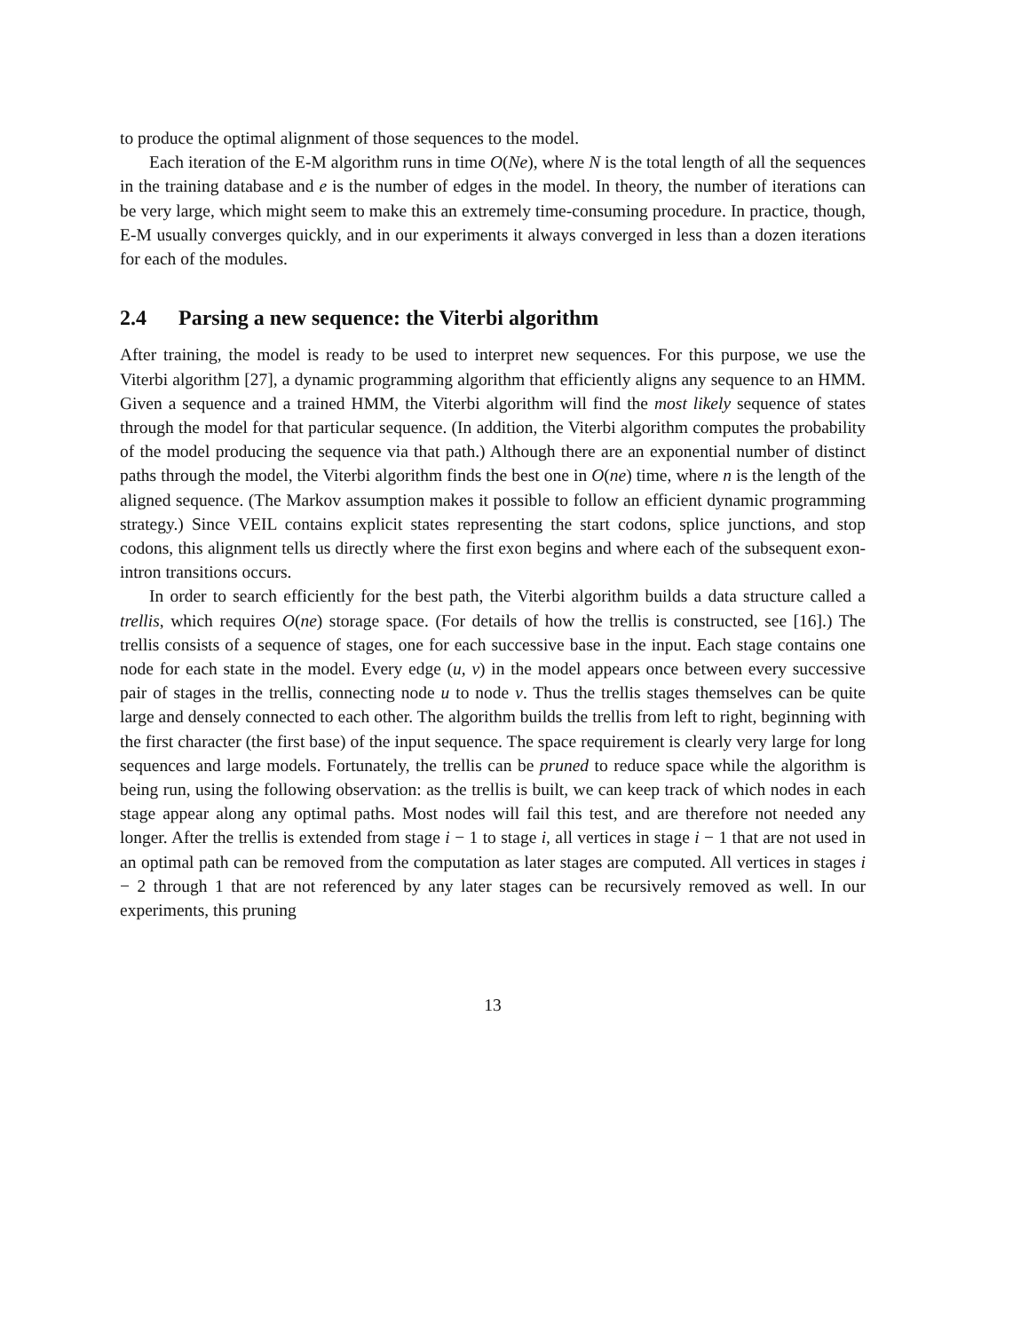to produce the optimal alignment of those sequences to the model.
Each iteration of the E-M algorithm runs in time O(Ne), where N is the total length of all the sequences in the training database and e is the number of edges in the model. In theory, the number of iterations can be very large, which might seem to make this an extremely time-consuming procedure. In practice, though, E-M usually converges quickly, and in our experiments it always converged in less than a dozen iterations for each of the modules.
2.4 Parsing a new sequence: the Viterbi algorithm
After training, the model is ready to be used to interpret new sequences. For this purpose, we use the Viterbi algorithm [27], a dynamic programming algorithm that efficiently aligns any sequence to an HMM. Given a sequence and a trained HMM, the Viterbi algorithm will find the most likely sequence of states through the model for that particular sequence. (In addition, the Viterbi algorithm computes the probability of the model producing the sequence via that path.) Although there are an exponential number of distinct paths through the model, the Viterbi algorithm finds the best one in O(ne) time, where n is the length of the aligned sequence. (The Markov assumption makes it possible to follow an efficient dynamic programming strategy.) Since VEIL contains explicit states representing the start codons, splice junctions, and stop codons, this alignment tells us directly where the first exon begins and where each of the subsequent exon-intron transitions occurs.
In order to search efficiently for the best path, the Viterbi algorithm builds a data structure called a trellis, which requires O(ne) storage space. (For details of how the trellis is constructed, see [16].) The trellis consists of a sequence of stages, one for each successive base in the input. Each stage contains one node for each state in the model. Every edge (u, v) in the model appears once between every successive pair of stages in the trellis, connecting node u to node v. Thus the trellis stages themselves can be quite large and densely connected to each other. The algorithm builds the trellis from left to right, beginning with the first character (the first base) of the input sequence. The space requirement is clearly very large for long sequences and large models. Fortunately, the trellis can be pruned to reduce space while the algorithm is being run, using the following observation: as the trellis is built, we can keep track of which nodes in each stage appear along any optimal paths. Most nodes will fail this test, and are therefore not needed any longer. After the trellis is extended from stage i − 1 to stage i, all vertices in stage i − 1 that are not used in an optimal path can be removed from the computation as later stages are computed. All vertices in stages i − 2 through 1 that are not referenced by any later stages can be recursively removed as well. In our experiments, this pruning
13